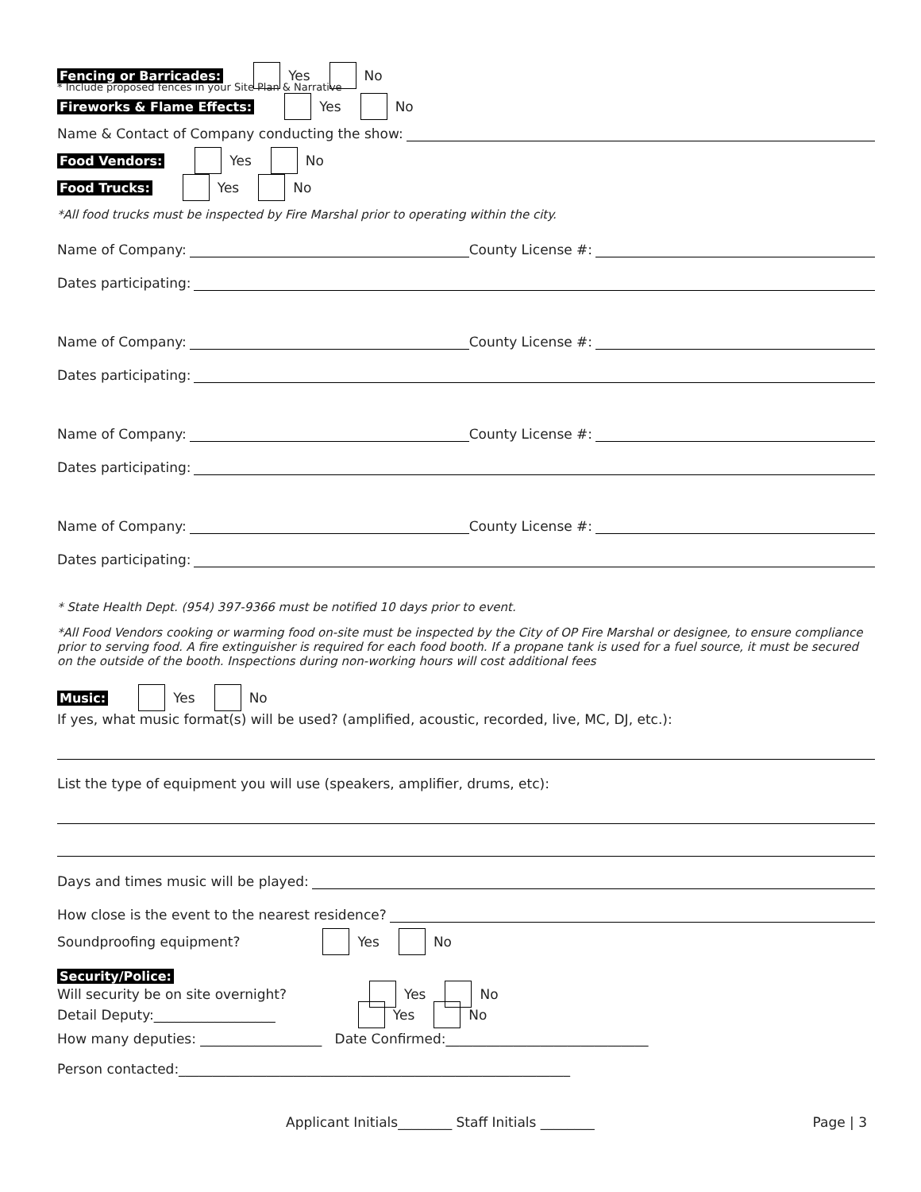Fencing or Barricades: Yes No
* Include proposed fences in your Site Plan & Narrative
Fireworks & Flame Effects: Yes No
Name & Contact of Company conducting the show:
Food Vendors: Yes No
Food Trucks: Yes No
*All food trucks must be inspected by Fire Marshal prior to operating within the city.
Name of Company: County License #:
Dates participating:
Name of Company: County License #:
Dates participating:
Name of Company: County License #:
Dates participating:
Name of Company: County License #:
Dates participating:
* State Health Dept. (954) 397-9366 must be notified 10 days prior to event.
*All Food Vendors cooking or warming food on-site must be inspected by the City of OP Fire Marshal or designee, to ensure compliance prior to serving food. A fire extinguisher is required for each food booth. If a propane tank is used for a fuel source, it must be secured on the outside of the booth. Inspections during non-working hours will cost additional fees
Music: Yes No
If yes, what music format(s) will be used? (amplified, acoustic, recorded, live, MC, DJ, etc.):
List the type of equipment you will use (speakers, amplifier, drums, etc):
Days and times music will be played:
How close is the event to the nearest residence?
Soundproofing equipment? Yes No
Security/Police:
Will security be on site overnight? Yes No
Detail Deputy:__________________ Yes No
How many deputies: __________________ Date Confirmed:______________________________
Person contacted:__________________________________________________________
Applicant Initials________ Staff Initials ________ Page | 3